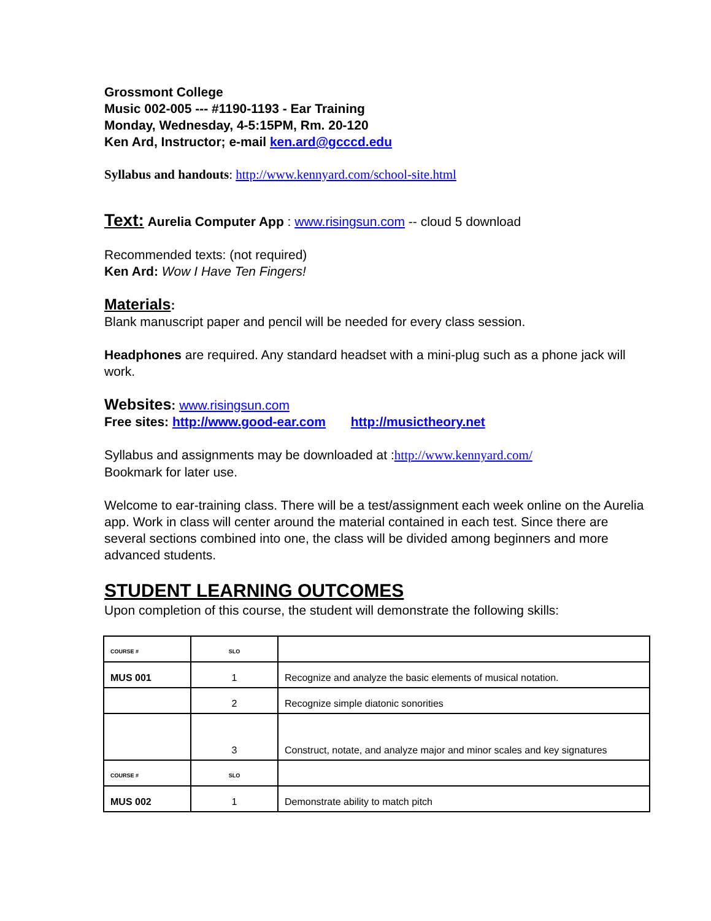Grossmont College
Music 002-005 --- #1190-1193 - Ear Training
Monday, Wednesday, 4-5:15PM, Rm. 20-120
Ken Ard, Instructor; e-mail ken.ard@gcccd.edu
Syllabus and handouts: http://www.kennyard.com/school-site.html
Text:
Aurelia Computer App : www.risingsun.com -- cloud 5 download
Recommended texts: (not required)
Ken Ard: Wow I Have Ten Fingers!
Materials:
Blank manuscript paper and pencil will be needed for every class session.
Headphones are required. Any standard headset with a mini-plug such as a phone jack will work.
Websites: www.risingsun.com
Free sites: http://www.good-ear.com http://musictheory.net
Syllabus and assignments may be downloaded at :http://www.kennyard.com/
Bookmark for later use.
Welcome to ear-training class. There will be a test/assignment each week online on the Aurelia app. Work in class will center around the material contained in each test. Since there are several sections combined into one, the class will be divided among beginners and more advanced students.
STUDENT LEARNING OUTCOMES
Upon completion of this course, the student will demonstrate the following skills:
| COURSE # | SLO | |
| MUS 001 | 1 | Recognize and analyze the basic elements of musical notation. |
| | 2 | Recognize simple diatonic sonorities |
| | 3 | Construct, notate, and analyze major and minor scales and key signatures |
| COURSE # | SLO | |
| MUS 002 | 1 | Demonstrate ability to match pitch |